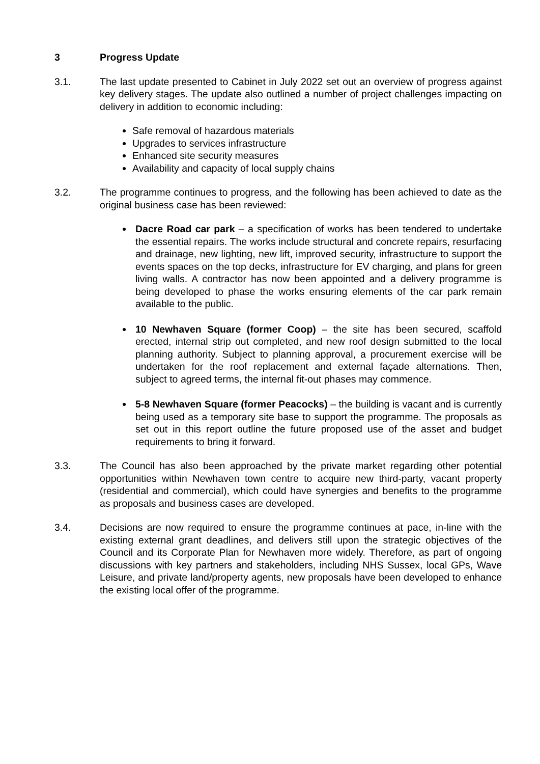3 Progress Update
3.1. The last update presented to Cabinet in July 2022 set out an overview of progress against key delivery stages. The update also outlined a number of project challenges impacting on delivery in addition to economic including:
Safe removal of hazardous materials
Upgrades to services infrastructure
Enhanced site security measures
Availability and capacity of local supply chains
3.2. The programme continues to progress, and the following has been achieved to date as the original business case has been reviewed:
Dacre Road car park – a specification of works has been tendered to undertake the essential repairs. The works include structural and concrete repairs, resurfacing and drainage, new lighting, new lift, improved security, infrastructure to support the events spaces on the top decks, infrastructure for EV charging, and plans for green living walls. A contractor has now been appointed and a delivery programme is being developed to phase the works ensuring elements of the car park remain available to the public.
10 Newhaven Square (former Coop) – the site has been secured, scaffold erected, internal strip out completed, and new roof design submitted to the local planning authority. Subject to planning approval, a procurement exercise will be undertaken for the roof replacement and external façade alternations. Then, subject to agreed terms, the internal fit-out phases may commence.
5-8 Newhaven Square (former Peacocks) – the building is vacant and is currently being used as a temporary site base to support the programme. The proposals as set out in this report outline the future proposed use of the asset and budget requirements to bring it forward.
3.3. The Council has also been approached by the private market regarding other potential opportunities within Newhaven town centre to acquire new third-party, vacant property (residential and commercial), which could have synergies and benefits to the programme as proposals and business cases are developed.
3.4. Decisions are now required to ensure the programme continues at pace, in-line with the existing external grant deadlines, and delivers still upon the strategic objectives of the Council and its Corporate Plan for Newhaven more widely. Therefore, as part of ongoing discussions with key partners and stakeholders, including NHS Sussex, local GPs, Wave Leisure, and private land/property agents, new proposals have been developed to enhance the existing local offer of the programme.